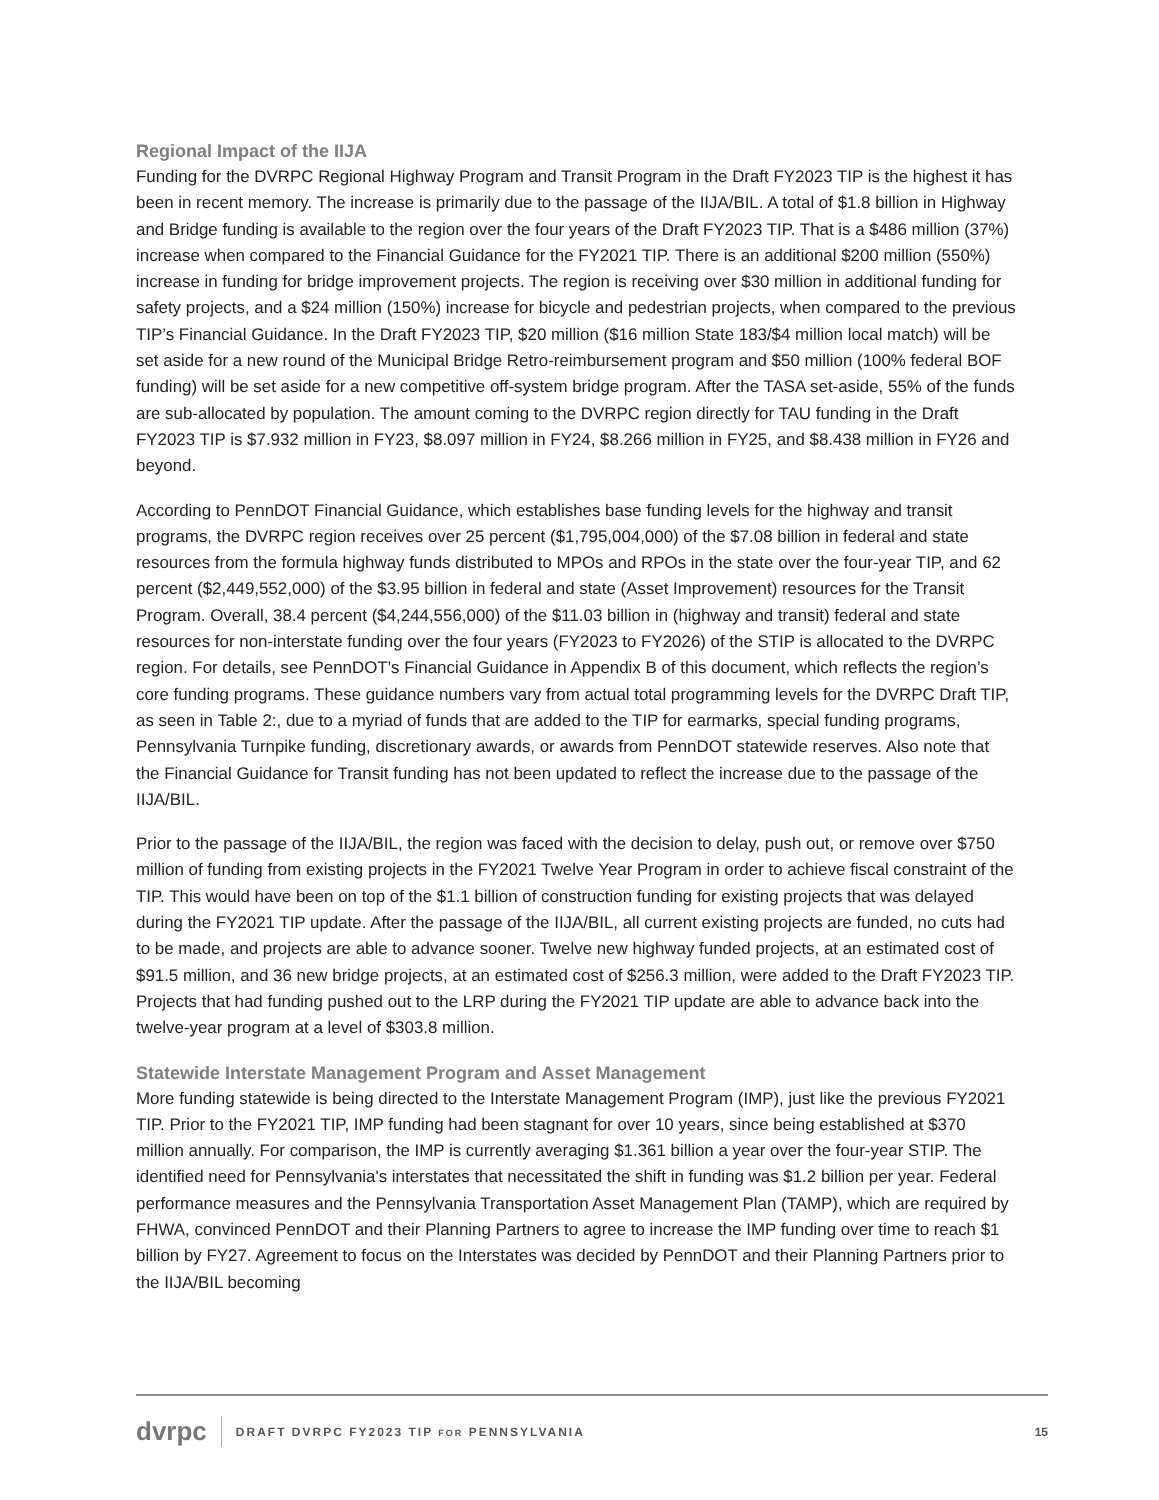Regional Impact of the IIJA
Funding for the DVRPC Regional Highway Program and Transit Program in the Draft FY2023 TIP is the highest it has been in recent memory. The increase is primarily due to the passage of the IIJA/BIL. A total of $1.8 billion in Highway and Bridge funding is available to the region over the four years of the Draft FY2023 TIP. That is a $486 million (37%) increase when compared to the Financial Guidance for the FY2021 TIP. There is an additional $200 million (550%) increase in funding for bridge improvement projects. The region is receiving over $30 million in additional funding for safety projects, and a $24 million (150%) increase for bicycle and pedestrian projects, when compared to the previous TIP’s Financial Guidance. In the Draft FY2023 TIP, $20 million ($16 million State 183/$4 million local match) will be set aside for a new round of the Municipal Bridge Retro-reimbursement program and $50 million (100% federal BOF funding) will be set aside for a new competitive off-system bridge program. After the TASA set-aside, 55% of the funds are sub-allocated by population. The amount coming to the DVRPC region directly for TAU funding in the Draft FY2023 TIP is $7.932 million in FY23, $8.097 million in FY24, $8.266 million in FY25, and $8.438 million in FY26 and beyond.
According to PennDOT Financial Guidance, which establishes base funding levels for the highway and transit programs, the DVRPC region receives over 25 percent ($1,795,004,000) of the $7.08 billion in federal and state resources from the formula highway funds distributed to MPOs and RPOs in the state over the four-year TIP, and 62 percent ($2,449,552,000) of the $3.95 billion in federal and state (Asset Improvement) resources for the Transit Program. Overall, 38.4 percent ($4,244,556,000) of the $11.03 billion in (highway and transit) federal and state resources for non-interstate funding over the four years (FY2023 to FY2026) of the STIP is allocated to the DVRPC region. For details, see PennDOT’s Financial Guidance in Appendix B of this document, which reflects the region’s core funding programs. These guidance numbers vary from actual total programming levels for the DVRPC Draft TIP, as seen in Table 2:, due to a myriad of funds that are added to the TIP for earmarks, special funding programs, Pennsylvania Turnpike funding, discretionary awards, or awards from PennDOT statewide reserves. Also note that the Financial Guidance for Transit funding has not been updated to reflect the increase due to the passage of the IIJA/BIL.
Prior to the passage of the IIJA/BIL, the region was faced with the decision to delay, push out, or remove over $750 million of funding from existing projects in the FY2021 Twelve Year Program in order to achieve fiscal constraint of the TIP. This would have been on top of the $1.1 billion of construction funding for existing projects that was delayed during the FY2021 TIP update. After the passage of the IIJA/BIL, all current existing projects are funded, no cuts had to be made, and projects are able to advance sooner. Twelve new highway funded projects, at an estimated cost of $91.5 million, and 36 new bridge projects, at an estimated cost of $256.3 million, were added to the Draft FY2023 TIP. Projects that had funding pushed out to the LRP during the FY2021 TIP update are able to advance back into the twelve-year program at a level of $303.8 million.
Statewide Interstate Management Program and Asset Management
More funding statewide is being directed to the Interstate Management Program (IMP), just like the previous FY2021 TIP. Prior to the FY2021 TIP, IMP funding had been stagnant for over 10 years, since being established at $370 million annually. For comparison, the IMP is currently averaging $1.361 billion a year over the four-year STIP. The identified need for Pennsylvania's interstates that necessitated the shift in funding was $1.2 billion per year. Federal performance measures and the Pennsylvania Transportation Asset Management Plan (TAMP), which are required by FHWA, convinced PennDOT and their Planning Partners to agree to increase the IMP funding over time to reach $1 billion by FY27. Agreement to focus on the Interstates was decided by PennDOT and their Planning Partners prior to the IIJA/BIL becoming
dvrpc
DRAFT DVRPC FY2023 TIP FOR PENNSYLVANIA
15